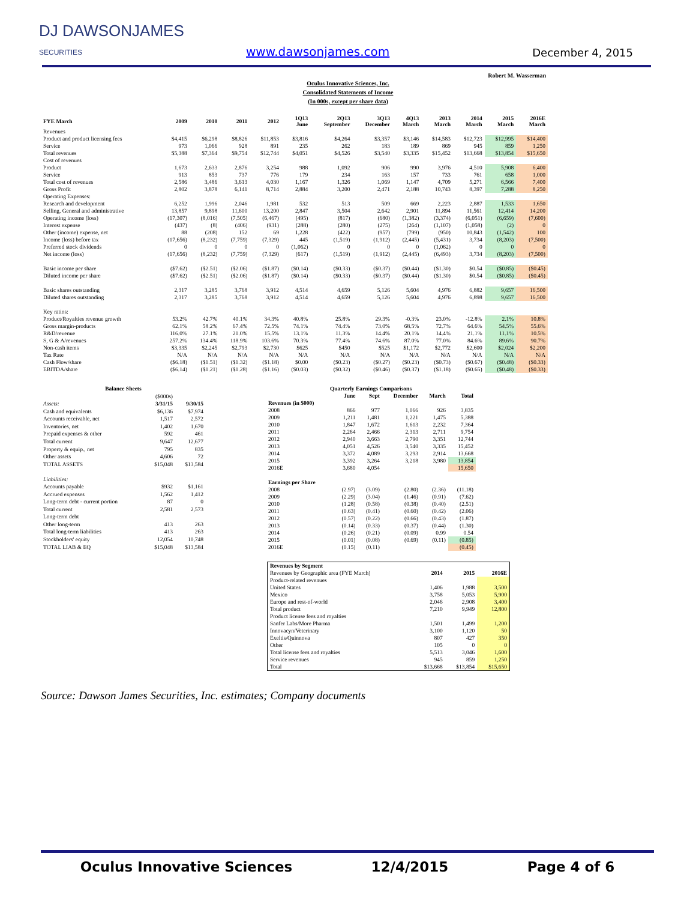DJ DAWSONJAMES
SECURITIES
www.dawsonjames.com
December 4, 2015
Robert M. Wasserman
Oculus Innovative Sciences, Inc.
Consolidated Statements of Income
(In 000s, except per share data)
| FYE March | 2009 | 2010 | 2011 | 2012 | 1Q13 June | 2Q13 September | 3Q13 December | 4Q13 March | 2013 March | 2014 March | 2015 March | 2016E March |
| --- | --- | --- | --- | --- | --- | --- | --- | --- | --- | --- | --- | --- |
| Revenues | | | | | | | | | | | | |
| Product and product licensing fees | $4,415 | $6,298 | $8,826 | $11,853 | $3,816 | $4,264 | $3,357 | $3,146 | $14,583 | $12,723 | $12,995 | $14,400 |
| Service | 973 | 1,066 | 928 | 891 | 235 | 262 | 183 | 189 | 869 | 945 | 859 | 1,250 |
| Total revenues | $5,388 | $7,364 | $9,754 | $12,744 | $4,051 | $4,526 | $3,540 | $3,335 | $15,452 | $13,668 | $13,854 | $15,650 |
| Cost of revenues | | | | | | | | | | | | |
| Product | 1,673 | 2,633 | 2,876 | 3,254 | 988 | 1,092 | 906 | 990 | 3,976 | 4,510 | 5,908 | 6,400 |
| Service | 913 | 853 | 737 | 776 | 179 | 234 | 163 | 157 | 733 | 761 | 658 | 1,000 |
| Total cost of revenues | 2,586 | 3,486 | 3,613 | 4,030 | 1,167 | 1,326 | 1,069 | 1,147 | 4,709 | 5,271 | 6,566 | 7,400 |
| Gross Profit | 2,802 | 3,878 | 6,141 | 8,714 | 2,884 | 3,200 | 2,471 | 2,188 | 10,743 | 8,397 | 7,288 | 8,250 |
| Operating Expenses: | | | | | | | | | | | | |
| Research and development | 6,252 | 1,996 | 2,046 | 1,981 | 532 | 513 | 509 | 669 | 2,223 | 2,887 | 1,533 | 1,650 |
| Selling, General and administrative | 13,857 | 9,898 | 11,600 | 13,200 | 2,847 | 3,504 | 2,642 | 2,901 | 11,894 | 11,561 | 12,414 | 14,200 |
| Operating income (loss) | (17,307) | (8,016) | (7,505) | (6,467) | (495) | (817) | (680) | (1,382) | (3,374) | (6,051) | (6,659) | (7,600) |
| Interest expense | (437) | (8) | (406) | (931) | (288) | (280) | (275) | (264) | (1,107) | (1,058) | (2) | 0 |
| Other (income) expense, net | 88 | (208) | 152 | 69 | 1,228 | (422) | (957) | (799) | (950) | 10,843 | (1,542) | 100 |
| Income (loss) before tax | (17,656) | (8,232) | (7,759) | (7,329) | 445 | (1,519) | (1,912) | (2,445) | (5,431) | 3,734 | (8,203) | (7,500) |
| Preferred stock dividends | 0 | 0 | 0 | 0 | (1,062) | 0 | 0 | 0 | (1,062) | 0 | 0 | 0 |
| Net income (loss) | (17,656) | (8,232) | (7,759) | (7,329) | (617) | (1,519) | (1,912) | (2,445) | (6,493) | 3,734 | (8,203) | (7,500) |
| Basic income per share | ($7.62) | ($2.51) | ($2.06) | ($1.87) | ($0.14) | ($0.33) | ($0.37) | ($0.44) | ($1.30) | $0.54 | ($0.85) | ($0.45) |
| Diluted income per share | ($7.62) | ($2.51) | ($2.06) | ($1.87) | ($0.14) | ($0.33) | ($0.37) | ($0.44) | ($1.30) | $0.54 | ($0.85) | ($0.45) |
| Basic shares outstanding | 2,317 | 3,285 | 3,768 | 3,912 | 4,514 | 4,659 | 5,126 | 5,604 | 4,976 | 6,882 | 9,657 | 16,500 |
| Diluted shares outstanding | 2,317 | 3,285 | 3,768 | 3,912 | 4,514 | 4,659 | 5,126 | 5,604 | 4,976 | 6,898 | 9,657 | 16,500 |
| Key ratios: | | | | | | | | | | | | |
| Product/Royalties revenue growth | 53.2% | 42.7% | 40.1% | 34.3% | 40.8% | 25.8% | 29.3% | -0.3% | 23.0% | -12.8% | 2.1% | 10.8% |
| Gross margin-products | 62.1% | 58.2% | 67.4% | 72.5% | 74.1% | 74.4% | 73.0% | 68.5% | 72.7% | 64.6% | 54.5% | 55.6% |
| R&D/revenue | 116.0% | 27.1% | 21.0% | 15.5% | 13.1% | 11.3% | 14.4% | 20.1% | 14.4% | 21.1% | 11.1% | 10.5% |
| S, G & A/revenues | 257.2% | 134.4% | 118.9% | 103.6% | 70.3% | 77.4% | 74.6% | 87.0% | 77.0% | 84.6% | 89.6% | 90.7% |
| Non-cash items | $3,335 | $2,245 | $2,793 | $2,730 | $625 | $450 | $525 | $1,172 | $2,772 | $2,600 | $2,024 | $2,200 |
| Tax Rate | N/A | N/A | N/A | N/A | N/A | N/A | N/A | N/A | N/A | N/A | N/A | N/A |
| Cash Flow/share | ($6.18) | ($1.51) | ($1.32) | ($1.18) | $0.00 | ($0.23) | ($0.27) | ($0.23) | ($0.73) | ($0.67) | ($0.48) | ($0.33) |
| EBITDA/share | ($6.14) | ($1.21) | ($1.28) | ($1.16) | ($0.03) | ($0.32) | ($0.46) | ($0.37) | ($1.18) | ($0.65) | ($0.48) | ($0.33) |
| Balance Sheets | | |
| --- | --- | --- |
| | ($000s) | |
| Assets: | 3/31/15 | 9/30/15 |
| Cash and equivalents | $6,136 | $7,974 |
| Accounts receivable, net | 1,517 | 2,572 |
| Inventories, net | 1,402 | 1,670 |
| Prepaid expenses & other | 592 | 461 |
| Total current | 9,647 | 12,677 |
| Property & equip., net | 795 | 835 |
| Other assets | 4,606 | 72 |
| TOTAL ASSETS | $15,048 | $13,584 |
| Liabilities: | | |
| Accounts payable | $932 | $1,161 |
| Accrued expenses | 1,562 | 1,412 |
| Long-term debt - current portion | 87 | 0 |
| Total current | 2,581 | 2,573 |
| Long-term debt | | |
| Other long-term | 413 | 263 |
| Total long-term liabilities | 413 | 263 |
| Stockholders' equity | 12,054 | 10,748 |
| TOTAL LIAB & EQ | $15,048 | $13,584 |
| Quarterly Earnings Comparisons | | | | | |
| --- | --- | --- | --- | --- | --- |
| | June | Sept | December | March | Total |
| Revenues (in $000) | | | | | |
| 2008 | 866 | 977 | 1,066 | 926 | 3,835 |
| 2009 | 1,211 | 1,481 | 1,221 | 1,475 | 5,388 |
| 2010 | 1,847 | 1,672 | 1,613 | 2,232 | 7,364 |
| 2011 | 2,264 | 2,466 | 2,313 | 2,711 | 9,754 |
| 2012 | 2,940 | 3,663 | 2,790 | 3,351 | 12,744 |
| 2013 | 4,051 | 4,526 | 3,540 | 3,335 | 15,452 |
| 2014 | 3,372 | 4,089 | 3,293 | 2,914 | 13,668 |
| 2015 | 3,392 | 3,264 | 3,218 | 3,980 | 13,854 |
| 2016E | 3,680 | 4,054 | | | 15,650 |
| Earnings per Share | | | | | |
| 2008 | (2.97) | (3.09) | (2.80) | (2.36) | (11.18) |
| 2009 | (2.29) | (3.04) | (1.46) | (0.91) | (7.62) |
| 2010 | (1.28) | (0.58) | (0.38) | (0.40) | (2.51) |
| 2011 | (0.63) | (0.41) | (0.60) | (0.42) | (2.06) |
| 2012 | (0.57) | (0.22) | (0.66) | (0.43) | (1.87) |
| 2013 | (0.14) | (0.33) | (0.37) | (0.44) | (1.30) |
| 2014 | (0.26) | (0.21) | (0.09) | 0.99 | 0.54 |
| 2015 | (0.01) | (0.08) | (0.69) | (0.11) | (0.85) |
| 2016E | (0.15) | (0.11) | | | (0.45) |
| Revenues by Segment | | | |
| Revenues by Geographic area (FYE March) | 2014 | 2015 | 2016E |
| Product-related revenues | | | |
| United States | 1,406 | 1,988 | 3,500 |
| Mexico | 3,758 | 5,053 | 5,900 |
| Europe and rest-of-world | 2,046 | 2,908 | 3,400 |
| Total product | 7,210 | 9,949 | 12,800 |
| Product license fees and royalties | | | |
| Sanfer Labs/More Pharma | 1,501 | 1,499 | 1,200 |
| Innovacyn/Veterinary | 3,100 | 1,120 | 50 |
| Exeltis/Quinnova | 807 | 427 | 350 |
| Other | 105 | 0 | 0 |
| Total license fees and royalties | 5,513 | 3,046 | 1,600 |
| Service revenues | 945 | 859 | 1,250 |
| Total | $13,668 | $13,854 | $15,650 |
Source: Dawson James Securities, Inc. estimates; Company documents
Oculus Innovative Sciences 12/4/2015 Page 4 of 6